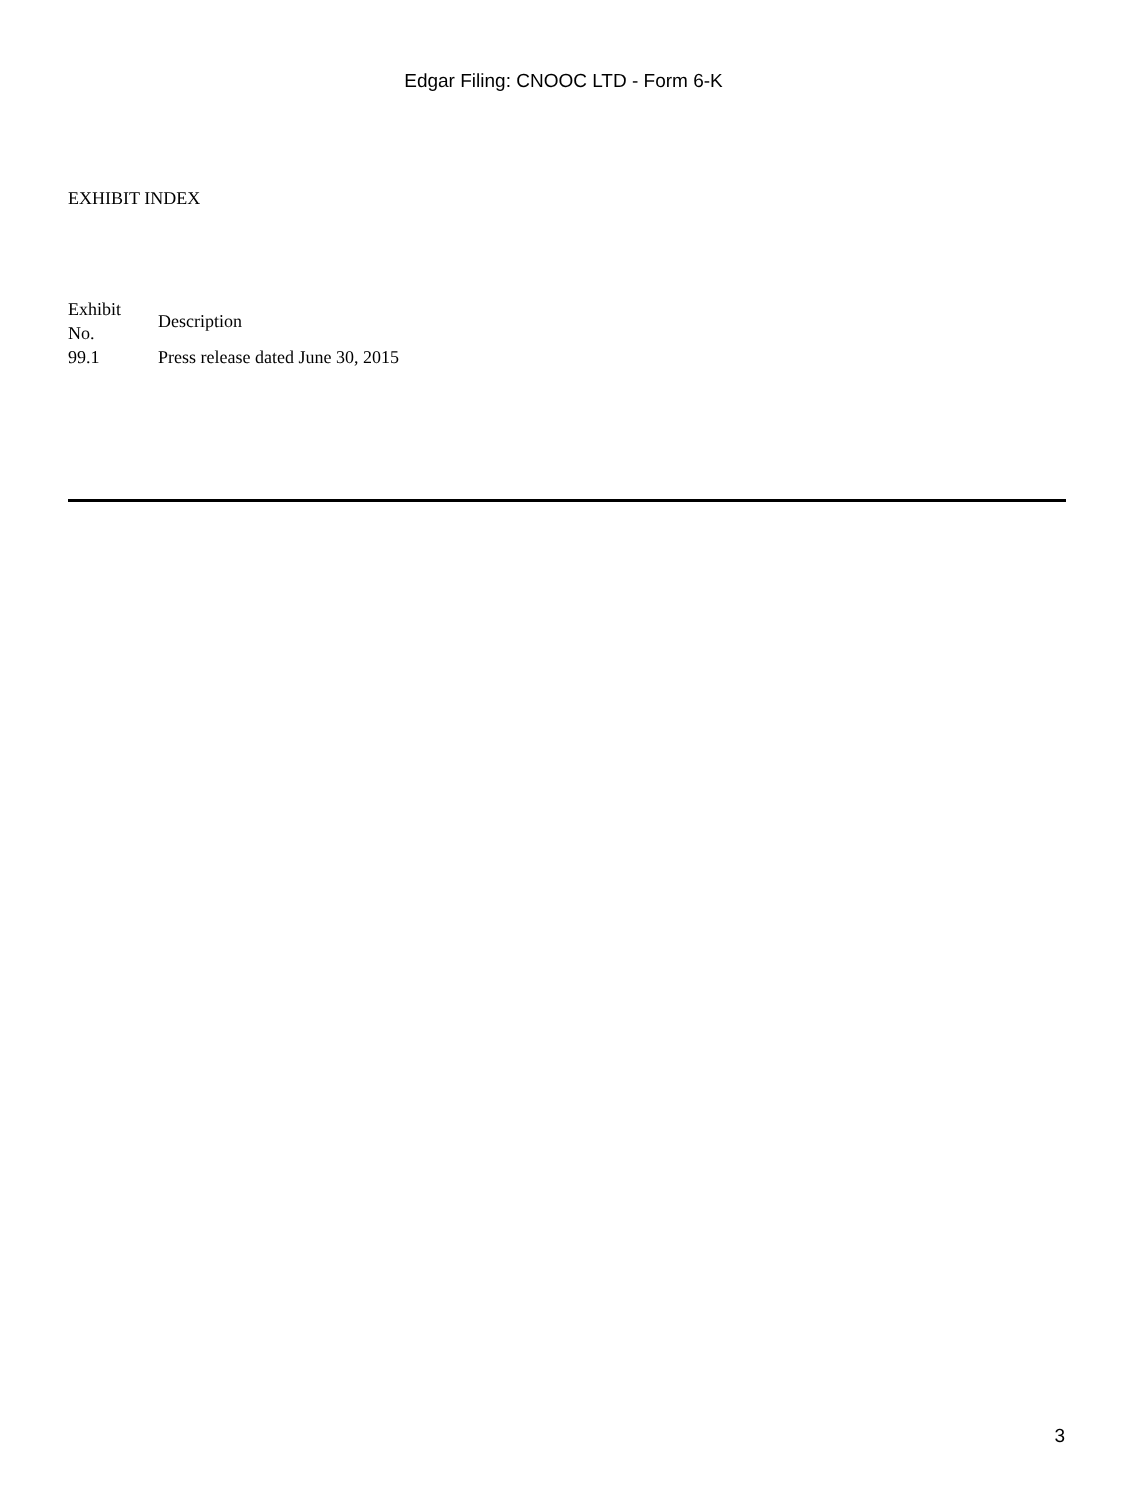Edgar Filing: CNOOC LTD - Form 6-K
EXHIBIT INDEX
| Exhibit No. | Description |
| --- | --- |
| 99.1 | Press release dated June 30, 2015 |
3